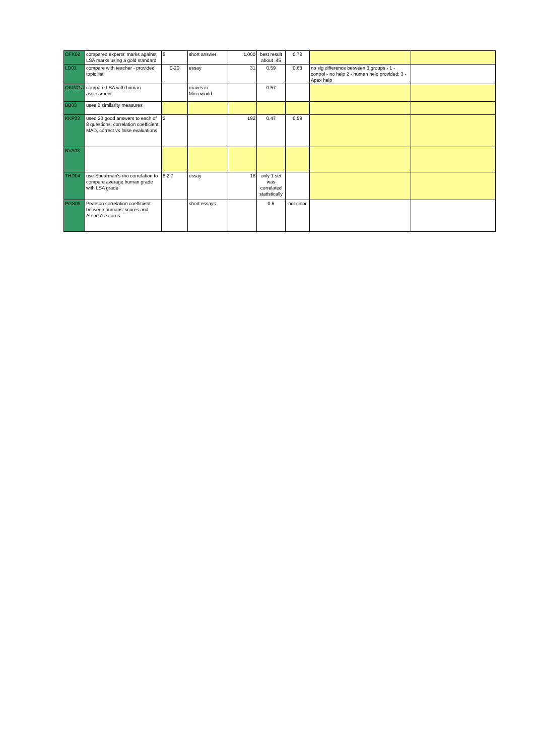| OFK02 | compared experts' marks against LSA marks using a gold standard | 5 | short answer | 1,000 | best result about .45 | 0.72 | | |
| LD01 | compare with teacher - provided topic list | 0-20 | essay | 31 | 0.59 | 0.68 | no sig difference between 3 groups - 1 - control - no help 2 - human help provided; 3 - Apex help | |
| QKG01a | compare LSA with human assessment | | moves in Microworld | | 0.57 | | | |
| BB03 | uses 2 similarity measures | | | | | | | |
| KKP03 | used 20 good answers to each of 8 questions; correlation coefficient, MAD, correct vs false evaluations | 2 | | 192 | 0.47 | 0.59 | | |
| NVA03 | | | | | | | | |
| THD04 | use Spearman's rho correlation to compare average human grade with LSA grade | 8,2,7 | essay | 18 | only 1 set was correlated statistically | | | |
| PGS05 | Pearson correlation coefficient between humans' scores and Atenea's scores | | short essays | | 0.5 | not clear | | |